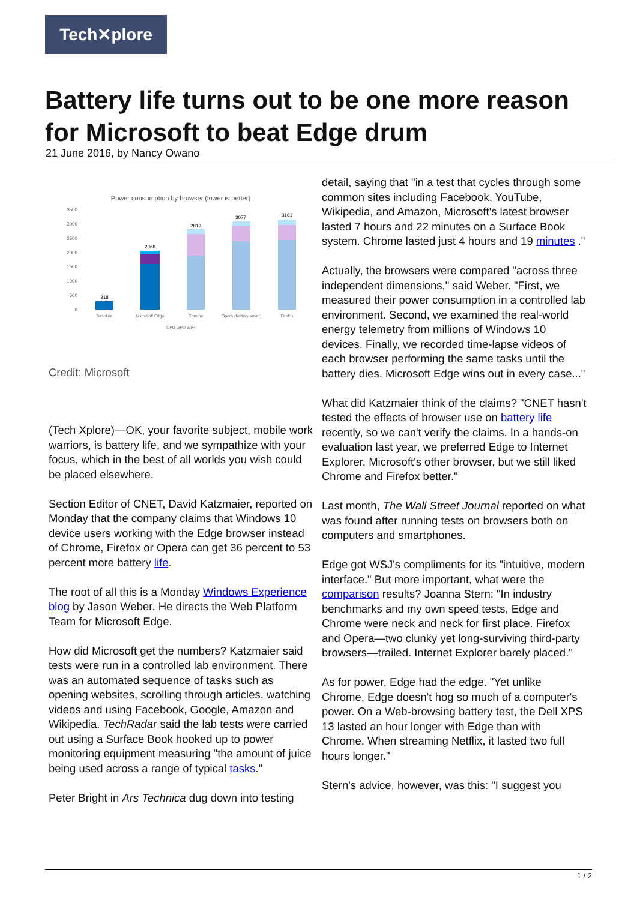Tech✕plore
Battery life turns out to be one more reason for Microsoft to beat Edge drum
21 June 2016, by Nancy Owano
Power consumption by browser (lower is better)
3500
3000
2500
2000
1500
1000
500
0
318
2068
2819
3077
3161
Baseline
Microsoft Edge
Chrome
Opera (battery saver)
Firefox
CPU GPU WiFi
Credit: Microsoft
(Tech Xplore)—OK, your favorite subject, mobile work warriors, is battery life, and we sympathize with your focus, which in the best of all worlds you wish could be placed elsewhere.
Section Editor of CNET, David Katzmaier, reported on Monday that the company claims that Windows 10 device users working with the Edge browser instead of Chrome, Firefox or Opera can get 36 percent to 53 percent more battery life.
The root of all this is a Monday Windows Experience blog by Jason Weber. He directs the Web Platform Team for Microsoft Edge.
How did Microsoft get the numbers? Katzmaier said tests were run in a controlled lab environment. There was an automated sequence of tasks such as opening websites, scrolling through articles, watching videos and using Facebook, Google, Amazon and Wikipedia. TechRadar said the lab tests were carried out using a Surface Book hooked up to power monitoring equipment measuring "the amount of juice being used across a range of typical tasks."
Peter Bright in Ars Technica dug down into testing
detail, saying that "in a test that cycles through some common sites including Facebook, YouTube, Wikipedia, and Amazon, Microsoft's latest browser lasted 7 hours and 22 minutes on a Surface Book system. Chrome lasted just 4 hours and 19 minutes ."
Actually, the browsers were compared "across three independent dimensions," said Weber. "First, we measured their power consumption in a controlled lab environment. Second, we examined the real-world energy telemetry from millions of Windows 10 devices. Finally, we recorded time-lapse videos of each browser performing the same tasks until the battery dies. Microsoft Edge wins out in every case..."
What did Katzmaier think of the claims? "CNET hasn't tested the effects of browser use on battery life recently, so we can't verify the claims. In a hands-on evaluation last year, we preferred Edge to Internet Explorer, Microsoft's other browser, but we still liked Chrome and Firefox better."
Last month, The Wall Street Journal reported on what was found after running tests on browsers both on computers and smartphones.
Edge got WSJ's compliments for its "intuitive, modern interface." But more important, what were the comparison results? Joanna Stern: "In industry benchmarks and my own speed tests, Edge and Chrome were neck and neck for first place. Firefox and Opera—two clunky yet long-surviving third-party browsers—trailed. Internet Explorer barely placed."
As for power, Edge had the edge. "Yet unlike Chrome, Edge doesn't hog so much of a computer's power. On a Web-browsing battery test, the Dell XPS 13 lasted an hour longer with Edge than with Chrome. When streaming Netflix, it lasted two full hours longer."
Stern's advice, however, was this: "I suggest you
1 / 2